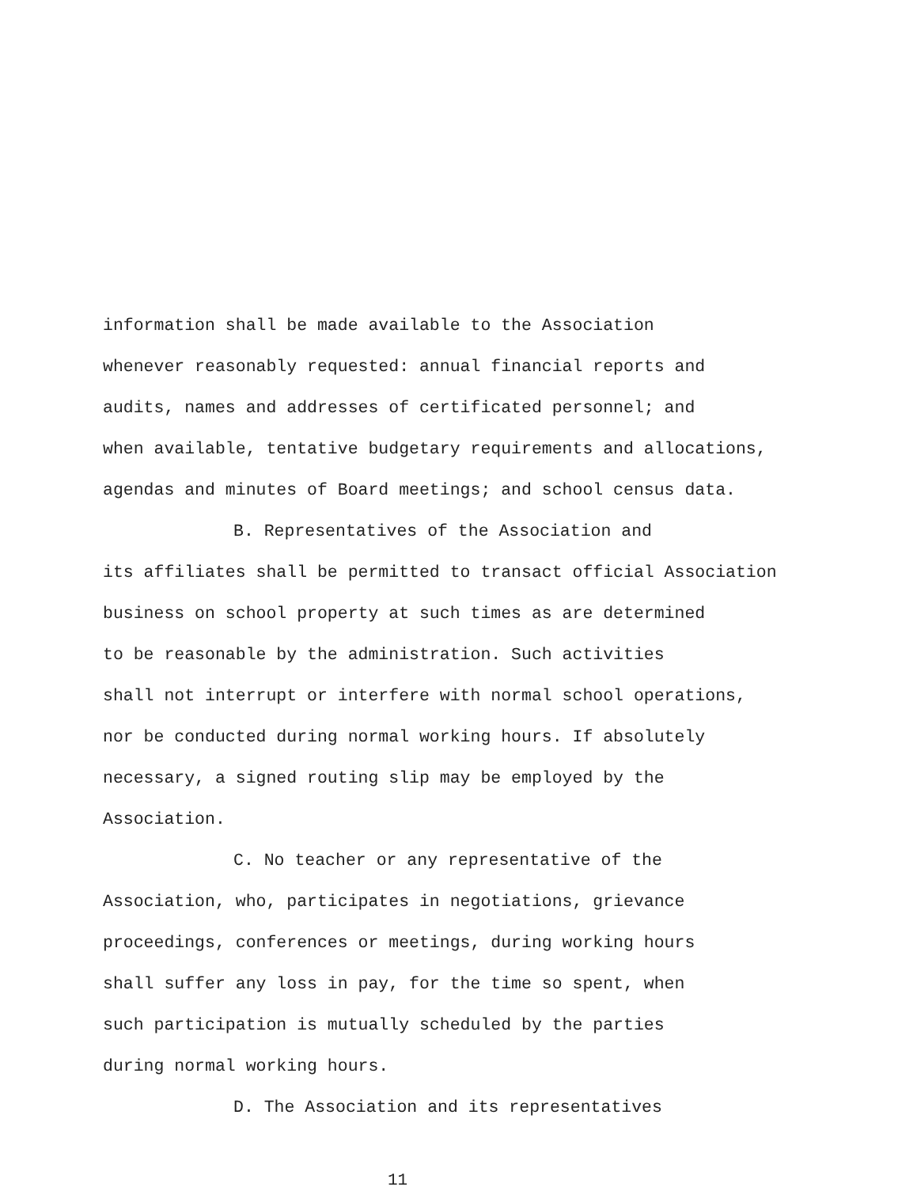information shall be made available to the Association
whenever reasonably requested: annual financial reports and
audits, names and addresses of certificated personnel; and
when available, tentative budgetary requirements and allocations,
agendas and minutes of Board meetings; and school census data.
B. Representatives of the Association and
its affiliates shall be permitted to transact official Association
business on school property at such times as are determined
to be reasonable by the administration. Such activities
shall not interrupt or interfere with normal school operations,
nor be conducted during normal working hours. If absolutely
necessary, a signed routing slip may be employed by the
Association.
C. No teacher or any representative of the
Association, who, participates in negotiations, grievance
proceedings, conferences or meetings, during working hours
shall suffer any loss in pay, for the time so spent, when
such participation is mutually scheduled by the parties
during normal working hours.
D. The Association and its representatives
11